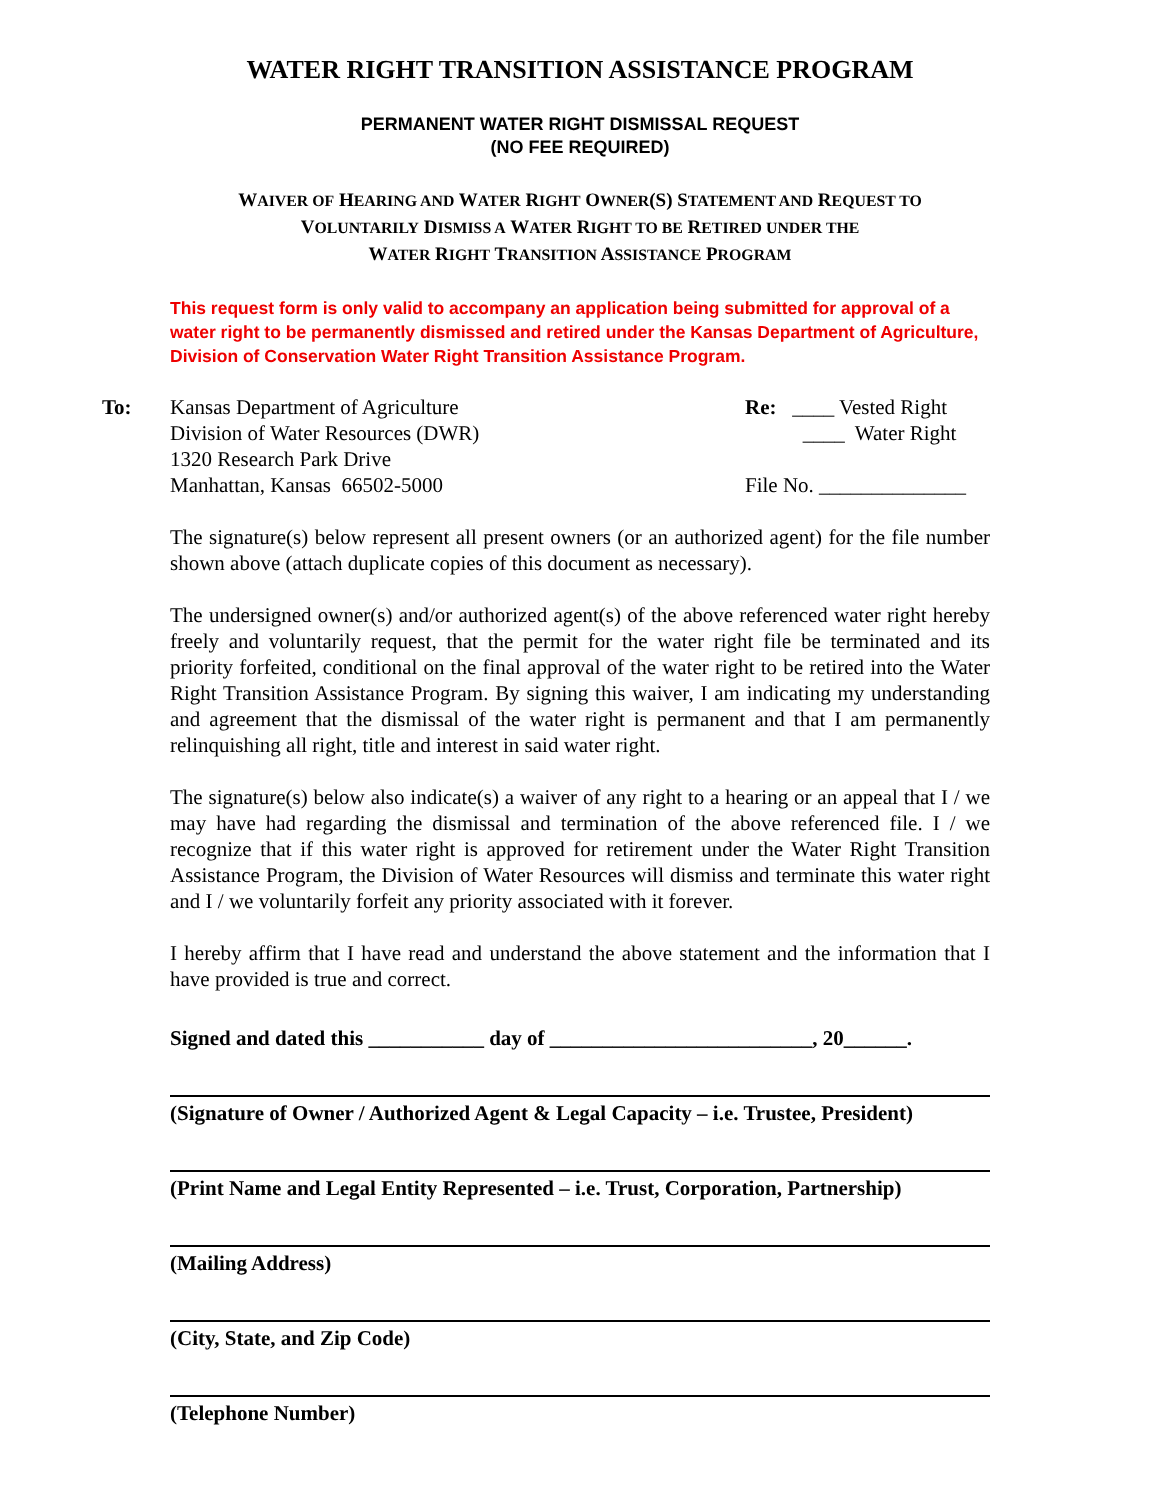WATER RIGHT TRANSITION ASSISTANCE PROGRAM
PERMANENT WATER RIGHT DISMISSAL REQUEST
(NO FEE REQUIRED)
WAIVER OF HEARING AND WATER RIGHT OWNER(S) STATEMENT AND REQUEST TO
VOLUNTARILY DISMISS A WATER RIGHT TO BE RETIRED UNDER THE
WATER RIGHT TRANSITION ASSISTANCE PROGRAM
This request form is only valid to accompany an application being submitted for approval of a water right to be permanently dismissed and retired under the Kansas Department of Agriculture, Division of Conservation Water Right Transition Assistance Program.
To: Kansas Department of Agriculture
Division of Water Resources (DWR)
1320 Research Park Drive
Manhattan, Kansas 66502-5000
Re: ____ Vested Right
____ Water Right
File No. ______________
The signature(s) below represent all present owners (or an authorized agent) for the file number shown above (attach duplicate copies of this document as necessary).
The undersigned owner(s) and/or authorized agent(s) of the above referenced water right hereby freely and voluntarily request, that the permit for the water right file be terminated and its priority forfeited, conditional on the final approval of the water right to be retired into the Water Right Transition Assistance Program. By signing this waiver, I am indicating my understanding and agreement that the dismissal of the water right is permanent and that I am permanently relinquishing all right, title and interest in said water right.
The signature(s) below also indicate(s) a waiver of any right to a hearing or an appeal that I / we may have had regarding the dismissal and termination of the above referenced file. I / we recognize that if this water right is approved for retirement under the Water Right Transition Assistance Program, the Division of Water Resources will dismiss and terminate this water right and I / we voluntarily forfeit any priority associated with it forever.
I hereby affirm that I have read and understand the above statement and the information that I have provided is true and correct.
Signed and dated this ___________ day of _________________________, 20______.
(Signature of Owner / Authorized Agent & Legal Capacity – i.e. Trustee, President)
(Print Name and Legal Entity Represented – i.e. Trust, Corporation, Partnership)
(Mailing Address)
(City, State, and Zip Code)
(Telephone Number)